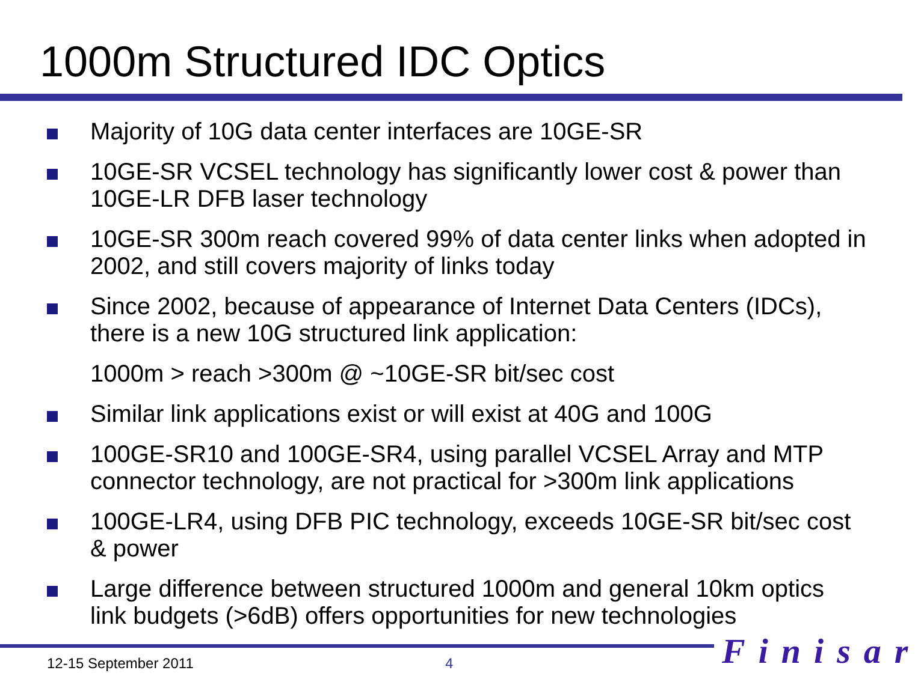1000m Structured IDC Optics
Majority of 10G data center interfaces are 10GE-SR
10GE-SR VCSEL technology has significantly lower cost & power than 10GE-LR DFB laser technology
10GE-SR 300m reach covered 99% of data center links when adopted in 2002, and still covers majority of links today
Since 2002, because of appearance of Internet Data Centers (IDCs), there is a new 10G structured link application:
1000m > reach >300m @ ~10GE-SR bit/sec cost
Similar link applications exist or will exist at 40G and 100G
100GE-SR10 and 100GE-SR4, using parallel VCSEL Array and MTP connector technology, are not practical for >300m link applications
100GE-LR4, using DFB PIC technology, exceeds 10GE-SR bit/sec cost & power
Large difference between structured 1000m and general 10km optics link budgets (>6dB) offers opportunities for new technologies
12-15 September 2011 4 Finisar